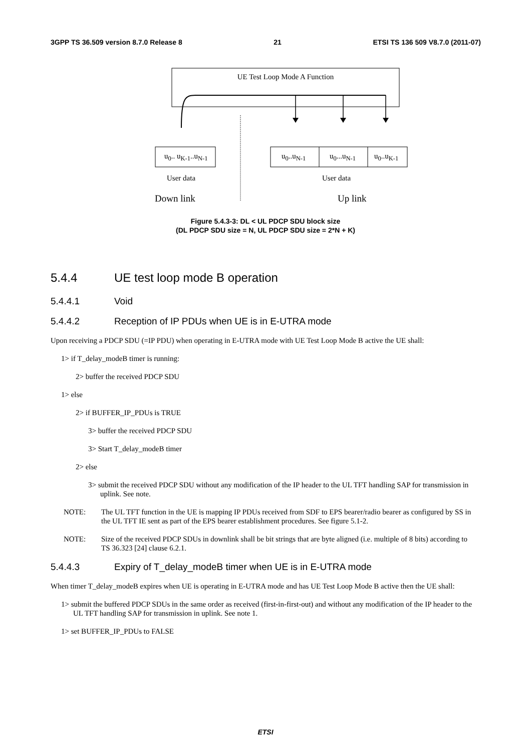3GPP TS 36.509 version 8.7.0 Release 8 21 ETSI TS 136 509 V8.7.0 (2011-07)
UE Test Loop Mode A Function
u<sub>0</sub>.. u<sub>K-1</sub>..u<sub>N-1</sub> u<sub>0</sub>..u<sub>N-1</sub> u<sub>0</sub>...u<sub>N-1</sub> u<sub>0</sub>..u<sub>K-1</sub>
User data User data
Down link Up link
Figure 5.4.3-3: DL < UL PDCP SDU block size
(DL PDCP SDU size = N, UL PDCP SDU size = 2*N + K)
5.4.4 UE test loop mode B operation
5.4.4.1 Void
5.4.4.2 Reception of IP PDUs when UE is in E-UTRA mode
Upon receiving a PDCP SDU (=IP PDU) when operating in E-UTRA mode with UE Test Loop Mode B active the UE shall:
1> if T_delay_modeB timer is running:
2> buffer the received PDCP SDU
1> else
2> if BUFFER_IP_PDUs is TRUE
3> buffer the received PDCP SDU
3> Start T_delay_modeB timer
2> else
3> submit the received PDCP SDU without any modification of the IP header to the UL TFT handling SAP for transmission in uplink. See note.
NOTE: The UL TFT function in the UE is mapping IP PDUs received from SDF to EPS bearer/radio bearer as configured by SS in the UL TFT IE sent as part of the EPS bearer establishment procedures. See figure 5.1-2.
NOTE: Size of the received PDCP SDUs in downlink shall be bit strings that are byte aligned (i.e. multiple of 8 bits) according to TS 36.323 [24] clause 6.2.1.
5.4.4.3 Expiry of T_delay_modeB timer when UE is in E-UTRA mode
When timer T_delay_modeB expires when UE is operating in E-UTRA mode and has UE Test Loop Mode B active then the UE shall:
1> submit the buffered PDCP SDUs in the same order as received (first-in-first-out) and without any modification of the IP header to the UL TFT handling SAP for transmission in uplink. See note 1.
1> set BUFFER_IP_PDUs to FALSE
ETSI